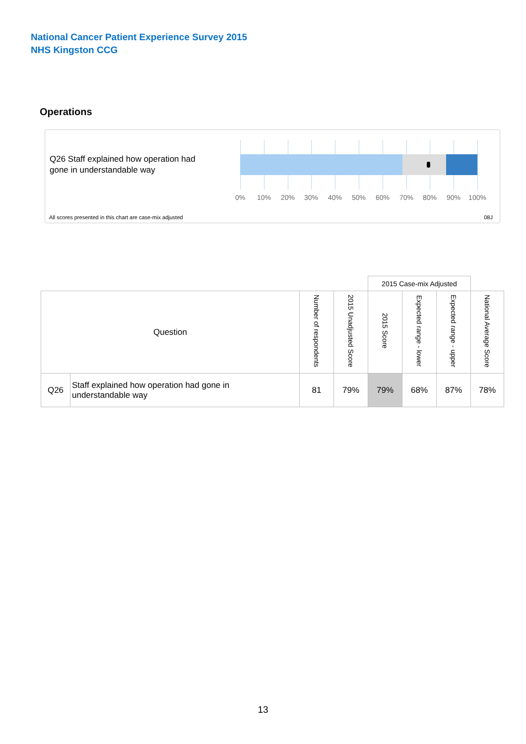National Cancer Patient Experience Survey 2015
NHS Kingston CCG
Operations
Q26 Staff explained how operation had gone in understandable way
0% 10% 20% 30% 40% 50% 60% 70% 80% 90% 100%
All scores presented in this chart are case-mix adjusted
08J
| | | | | 2015 Case-mix Adjusted | | | |
| --- | --- | --- | --- | --- | --- | --- | --- |
| Question | | Number of respondents | 2015 Unadjusted Score | 2015 Score | Expected range - lower | Expected range - upper | National Average Score |
| Q26 | Staff explained how operation had gone in understandable way | 81 | 79% | 79% | 68% | 87% | 78% |
13